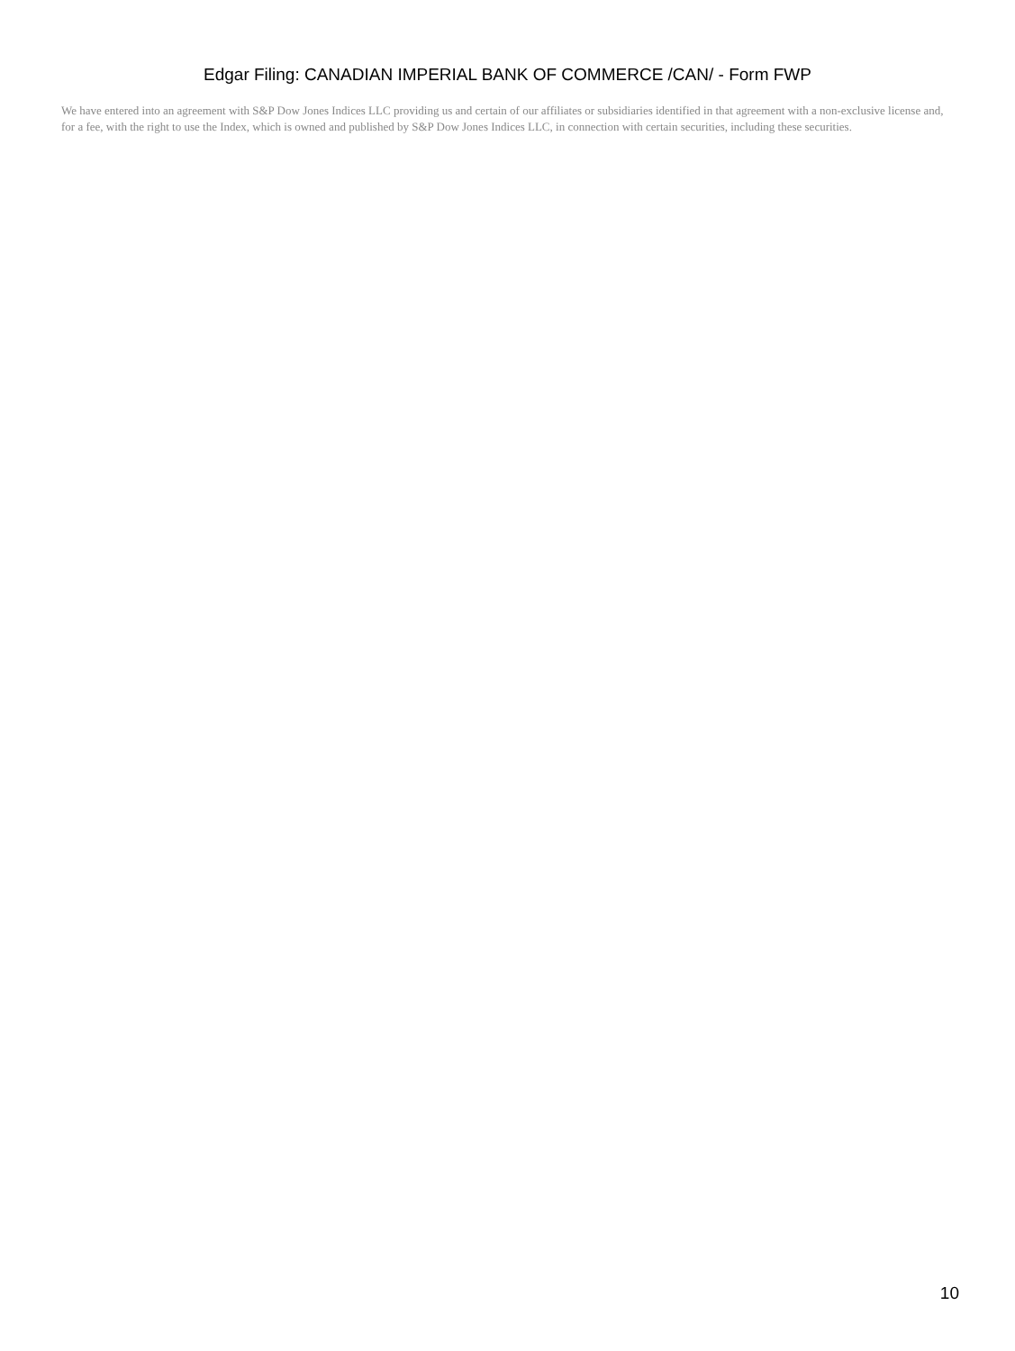Edgar Filing: CANADIAN IMPERIAL BANK OF COMMERCE /CAN/ - Form FWP
We have entered into an agreement with S&P Dow Jones Indices LLC providing us and certain of our affiliates or subsidiaries identified in that agreement with a non-exclusive license and, for a fee, with the right to use the Index, which is owned and published by S&P Dow Jones Indices LLC, in connection with certain securities, including these securities.
10